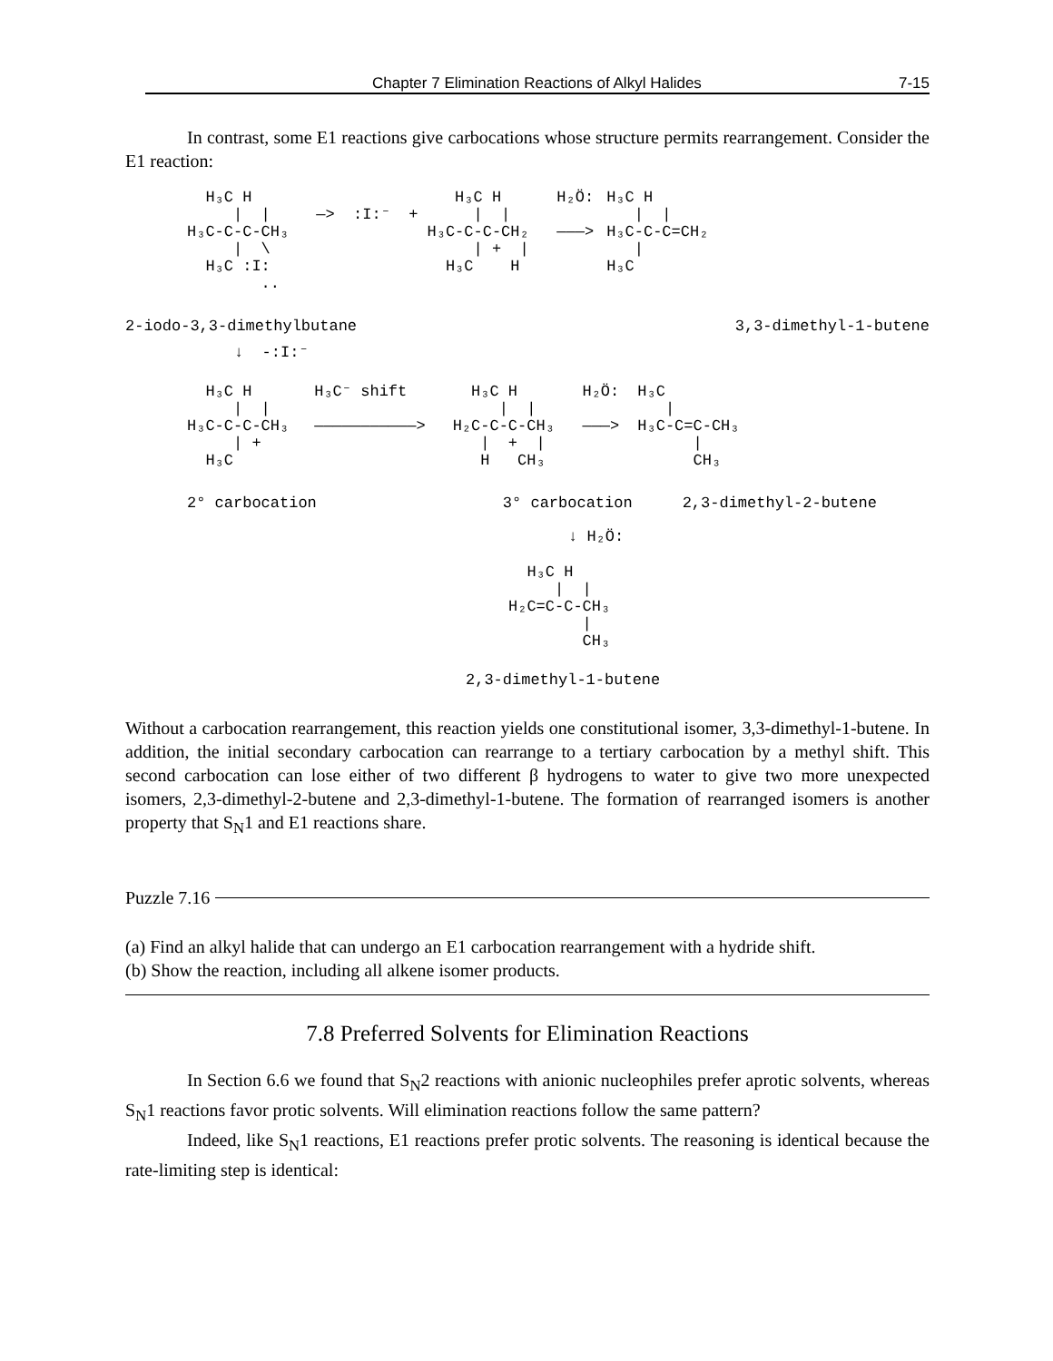Chapter 7 Elimination Reactions of Alkyl Halides 7-15
In contrast, some E1 reactions give carbocations whose structure permits rearrangement. Consider the E1 reaction:
  H₃C H
     |  |
H₃C-C-C-CH₃
     |  \
  H₃C :I:
        ..
—>  :I:⁻  +
   H₃C H      H₂Ö:
     |  |
H₃C-C-C-CH₂   ———>
     | +  |
  H₃C    H
H₃C H
   |  |
H₃C-C-C=CH₂
   |
H₃C
2-iodo-3,3-dimethylbutane
3,3-dimethyl-1-butene
↓  -:I:⁻
  H₃C H
     |  |
H₃C-C-C-CH₃
     | +
  H₃C
H₃C⁻ shift

———————————>
  H₃C H       H₂Ö:
     |  |
H₂C-C-C-CH₃   ———>
   |  +  |
   H   CH₃
H₃C
   |
H₃C-C=C-CH₃
      |
      CH₃
2° carbocation
3° carbocation
2,3-dimethyl-2-butene
↓ H₂Ö:
  H₃C H
     |  |
H₂C=C-C-CH₃
        |
        CH₃
2,3-dimethyl-1-butene
Without a carbocation rearrangement, this reaction yields one constitutional isomer, 3,3-dimethyl-1-butene. In addition, the initial secondary carbocation can rearrange to a tertiary carbocation by a methyl shift. This second carbocation can lose either of two different β hydrogens to water to give two more unexpected isomers, 2,3-dimethyl-2-butene and 2,3-dimethyl-1-butene. The formation of rearranged isomers is another property that S<sub>N</sub>1 and E1 reactions share.
Puzzle 7.16
(a) Find an alkyl halide that can undergo an E1 carbocation rearrangement with a hydride shift.
(b) Show the reaction, including all alkene isomer products.
7.8 Preferred Solvents for Elimination Reactions
In Section 6.6 we found that S<sub>N</sub>2 reactions with anionic nucleophiles prefer aprotic solvents, whereas S<sub>N</sub>1 reactions favor protic solvents. Will elimination reactions follow the same pattern?
Indeed, like S<sub>N</sub>1 reactions, E1 reactions prefer protic solvents. The reasoning is identical because the rate-limiting step is identical: